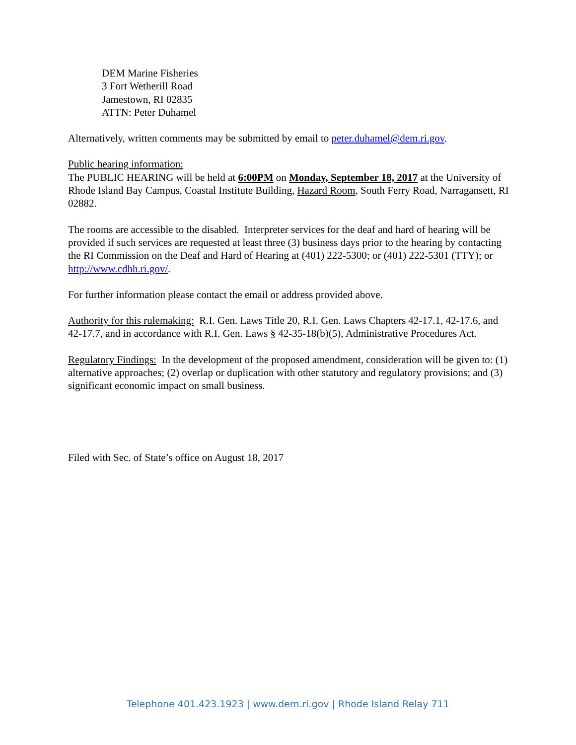DEM Marine Fisheries
3 Fort Wetherill Road
Jamestown, RI 02835
ATTN: Peter Duhamel
Alternatively, written comments may be submitted by email to peter.duhamel@dem.ri.gov.
Public hearing information:
The PUBLIC HEARING will be held at 6:00PM on Monday, September 18, 2017 at the University of Rhode Island Bay Campus, Coastal Institute Building, Hazard Room, South Ferry Road, Narragansett, RI 02882.
The rooms are accessible to the disabled. Interpreter services for the deaf and hard of hearing will be provided if such services are requested at least three (3) business days prior to the hearing by contacting the RI Commission on the Deaf and Hard of Hearing at (401) 222-5300; or (401) 222-5301 (TTY); or http://www.cdhh.ri.gov/.
For further information please contact the email or address provided above.
Authority for this rulemaking: R.I. Gen. Laws Title 20, R.I. Gen. Laws Chapters 42-17.1, 42-17.6, and 42-17.7, and in accordance with R.I. Gen. Laws § 42-35-18(b)(5), Administrative Procedures Act.
Regulatory Findings: In the development of the proposed amendment, consideration will be given to: (1) alternative approaches; (2) overlap or duplication with other statutory and regulatory provisions; and (3) significant economic impact on small business.
Filed with Sec. of State’s office on August 18, 2017
Telephone 401.423.1923 | www.dem.ri.gov | Rhode Island Relay 711